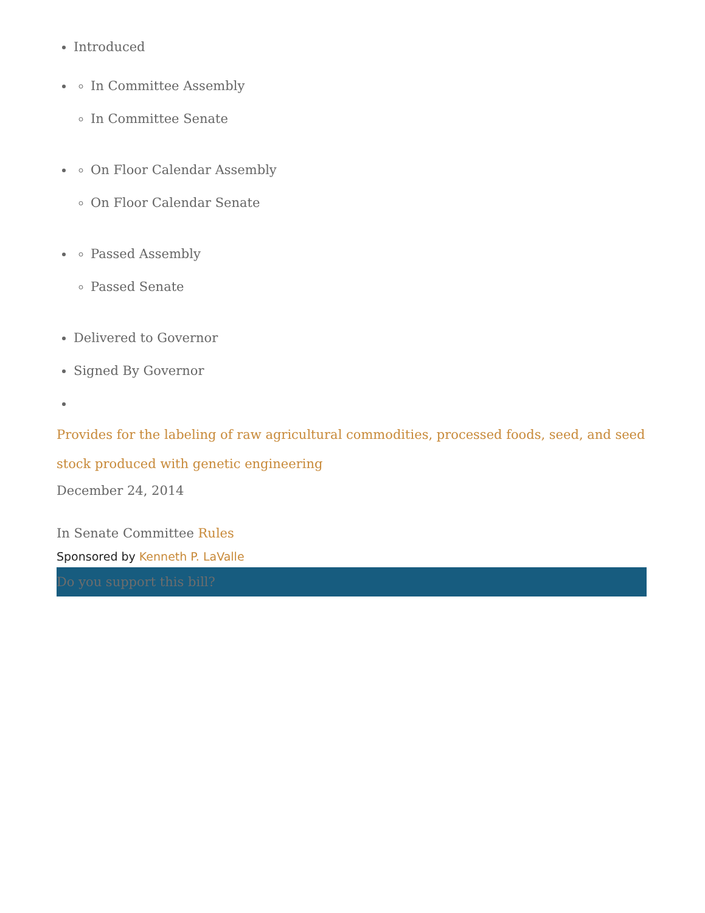Introduced
In Committee Assembly
In Committee Senate
On Floor Calendar Assembly
On Floor Calendar Senate
Passed Assembly
Passed Senate
Delivered to Governor
Signed By Governor
Provides for the labeling of raw agricultural commodities, processed foods, seed, and seed stock produced with genetic engineering
December 24, 2014
In Senate Committee Rules
Sponsored by Kenneth P. LaValle
Do you support this bill?